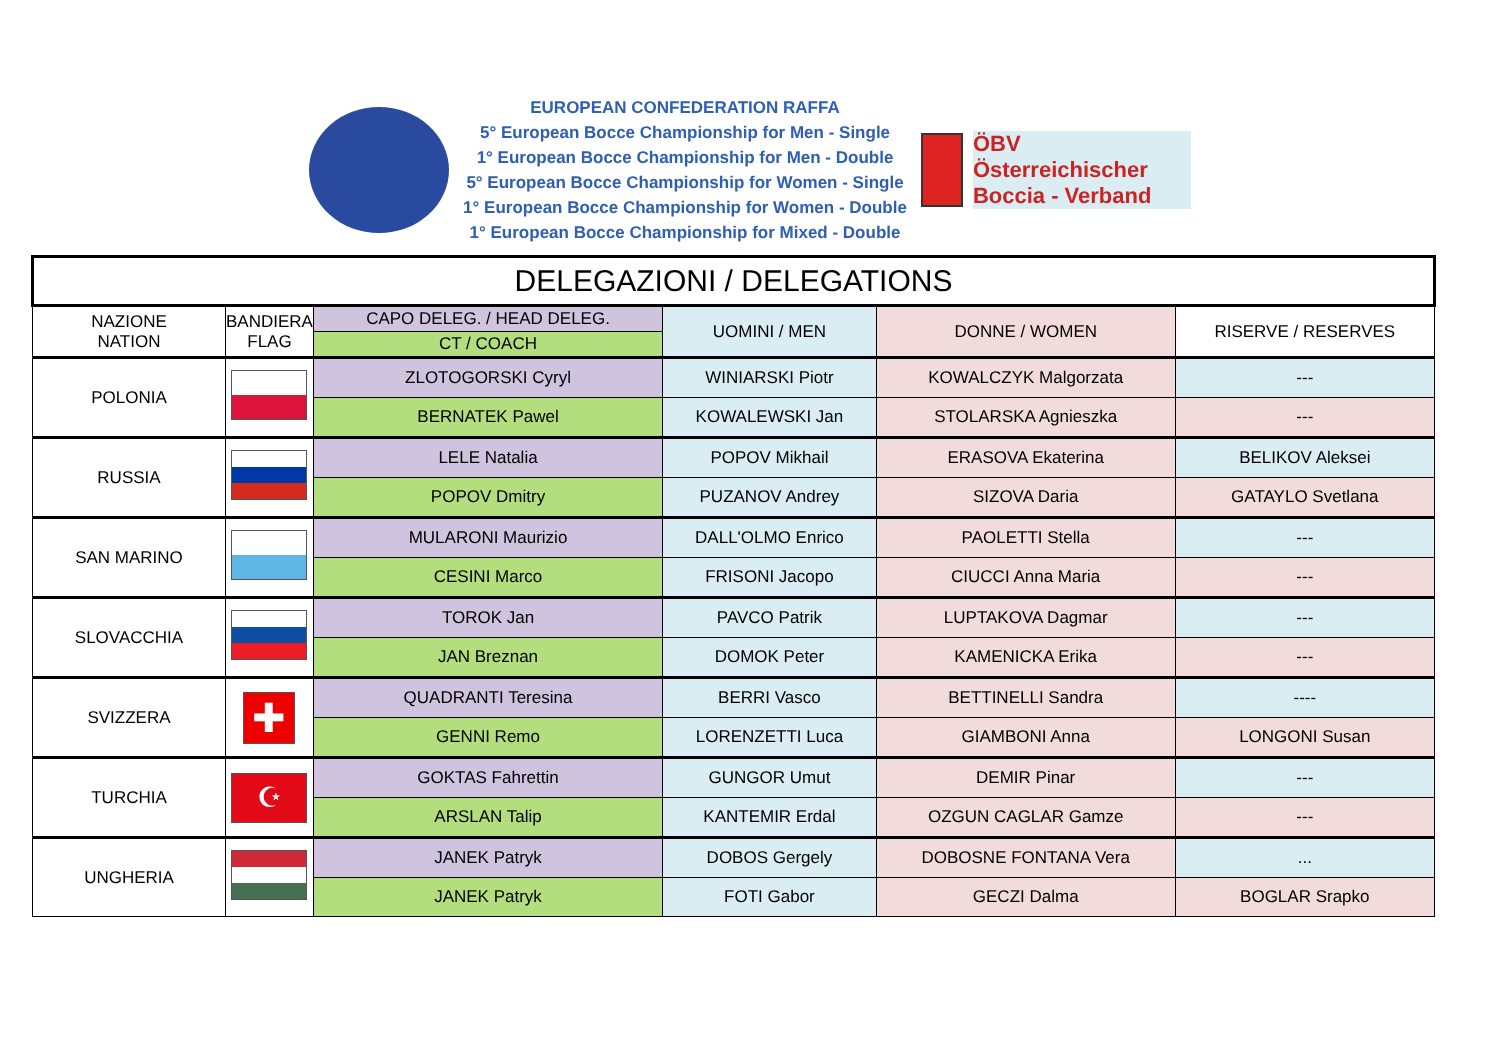EUROPEAN CONFEDERATION RAFFA
5° European Bocce Championship for Men - Single
1° European Bocce Championship for Men - Double
5° European Bocce Championship for Women - Single
1° European Bocce Championship for Women - Double
1° European Bocce Championship for Mixed - Double
ÖBV Österreichischer Boccia - Verband
| DELEGAZIONI / DELEGATIONS | | | | | |
| --- | --- | --- | --- | --- | --- |
| NAZIONE NATION | BANDIERA FLAG | CAPO DELEG. / HEAD DELEG. | UOMINI / MEN | DONNE / WOMEN | RISERVE / RESERVES |
| | | CT / COACH | | | |
| POLONIA | | ZLOTOGORSKI Cyryl | WINIARSKI Piotr | KOWALCZYK Malgorzata | --- |
| | | BERNATEK Pawel | KOWALEWSKI Jan | STOLARSKA Agnieszka | --- |
| RUSSIA | | LELE Natalia | POPOV Mikhail | ERASOVA Ekaterina | BELIKOV Aleksei |
| | | POPOV Dmitry | PUZANOV Andrey | SIZOVA Daria | GATAYLO Svetlana |
| SAN MARINO | | MULARONI Maurizio | DALL'OLMO Enrico | PAOLETTI Stella | --- |
| | | CESINI Marco | FRISONI Jacopo | CIUCCI Anna Maria | --- |
| SLOVACCHIA | | TOROK Jan | PAVCO Patrik | LUPTAKOVA Dagmar | --- |
| | | JAN Breznan | DOMOK Peter | KAMENICKA Erika | --- |
| SVIZZERA | ✚ | QUADRANTI Teresina | BERRI Vasco | BETTINELLI Sandra | ---- |
| | | GENNI Remo | LORENZETTI Luca | GIAMBONI Anna | LONGONI Susan |
| TURCHIA | ☪ | GOKTAS Fahrettin | GUNGOR Umut | DEMIR Pinar | --- |
| | | ARSLAN Talip | KANTEMIR Erdal | OZGUN CAGLAR Gamze | --- |
| UNGHERIA | | JANEK Patryk | DOBOS Gergely | DOBOSNE FONTANA Vera | ... |
| | | JANEK Patryk | FOTI Gabor | GECZI Dalma | BOGLAR Srapko |